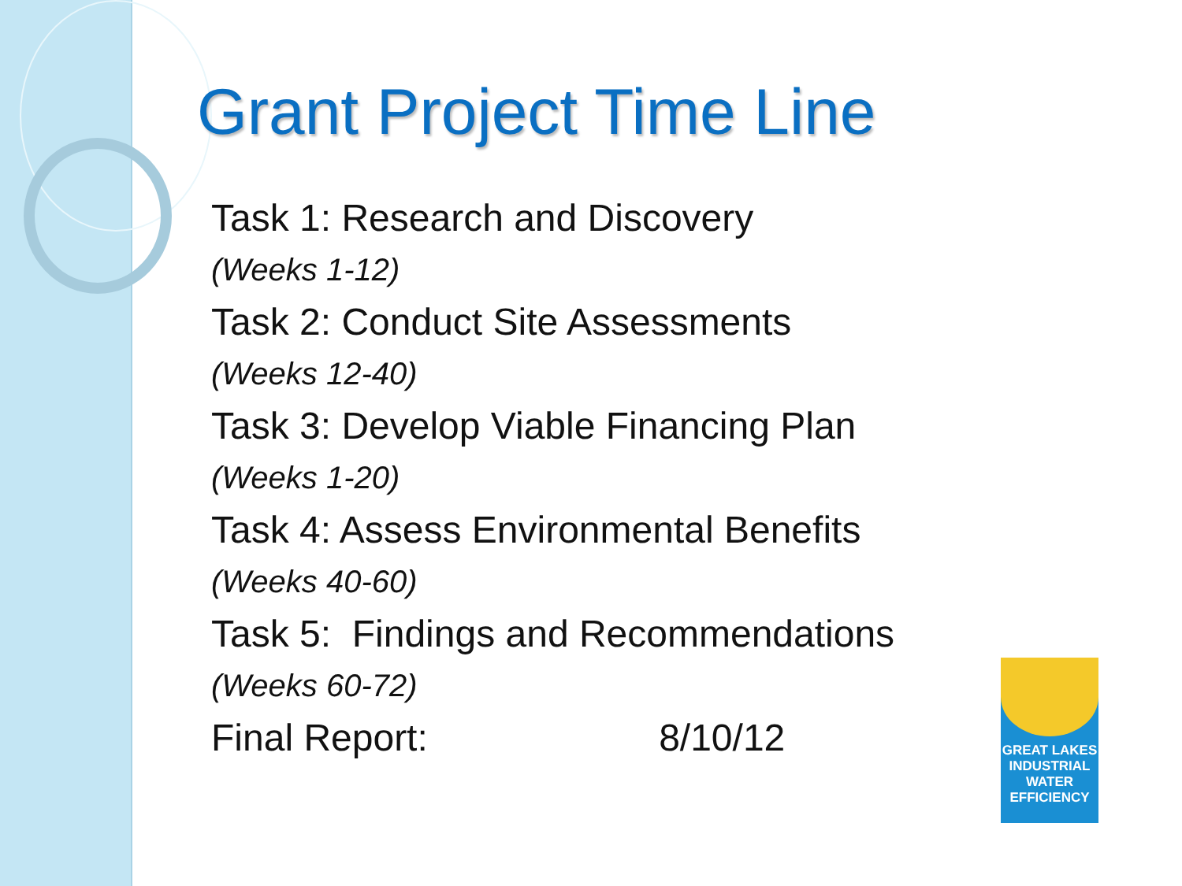Grant Project Time Line
Task 1: Research and Discovery
(Weeks 1-12)
Task 2: Conduct Site Assessments
(Weeks 12-40)
Task 3: Develop Viable Financing Plan
(Weeks 1-20)
Task 4: Assess Environmental Benefits
(Weeks 40-60)
Task 5: Findings and Recommendations
(Weeks 60-72)
Final Report: 8/10/12
GREAT LAKES
INDUSTRIAL
WATER
EFFICIENCY